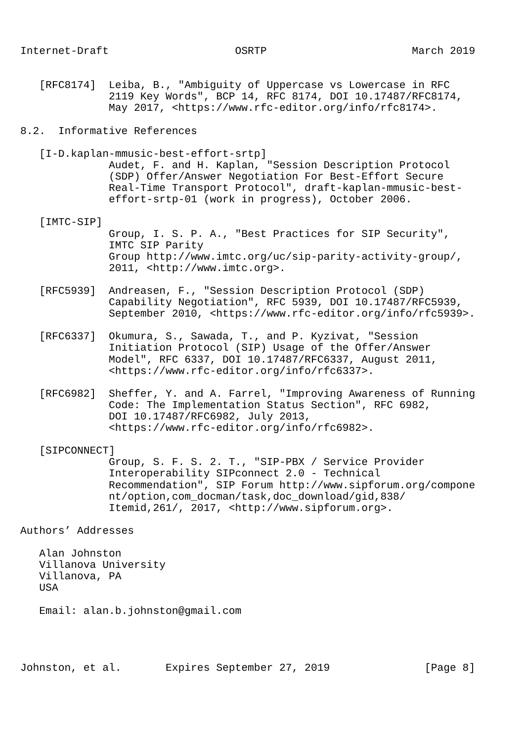Internet-Draft                    OSRTP                       March 2019


   [RFC8174]  Leiba, B., "Ambiguity of Uppercase vs Lowercase in RFC
              2119 Key Words", BCP 14, RFC 8174, DOI 10.17487/RFC8174,
              May 2017, <https://www.rfc-editor.org/info/rfc8174>.

8.2.  Informative References

   [I-D.kaplan-mmusic-best-effort-srtp]
              Audet, F. and H. Kaplan, "Session Description Protocol
              (SDP) Offer/Answer Negotiation For Best-Effort Secure
              Real-Time Transport Protocol", draft-kaplan-mmusic-best-
              effort-srtp-01 (work in progress), October 2006.

   [IMTC-SIP]
              Group, I. S. P. A., "Best Practices for SIP Security",
              IMTC SIP Parity
              Group http://www.imtc.org/uc/sip-parity-activity-group/,
              2011, <http://www.imtc.org>.

   [RFC5939]  Andreasen, F., "Session Description Protocol (SDP)
              Capability Negotiation", RFC 5939, DOI 10.17487/RFC5939,
              September 2010, <https://www.rfc-editor.org/info/rfc5939>.

   [RFC6337]  Okumura, S., Sawada, T., and P. Kyzivat, "Session
              Initiation Protocol (SIP) Usage of the Offer/Answer
              Model", RFC 6337, DOI 10.17487/RFC6337, August 2011,
              <https://www.rfc-editor.org/info/rfc6337>.

   [RFC6982]  Sheffer, Y. and A. Farrel, "Improving Awareness of Running
              Code: The Implementation Status Section", RFC 6982,
              DOI 10.17487/RFC6982, July 2013,
              <https://www.rfc-editor.org/info/rfc6982>.

   [SIPCONNECT]
              Group, S. F. S. 2. T., "SIP-PBX / Service Provider
              Interoperability SIPconnect 2.0 - Technical
              Recommendation", SIP Forum http://www.sipforum.org/compone
              nt/option,com_docman/task,doc_download/gid,838/
              Itemid,261/, 2017, <http://www.sipforum.org>.

Authors’ Addresses

   Alan Johnston
   Villanova University
   Villanova, PA
   USA

   Email: alan.b.johnston@gmail.com




Johnston, et al.       Expires September 27, 2019               [Page 8]